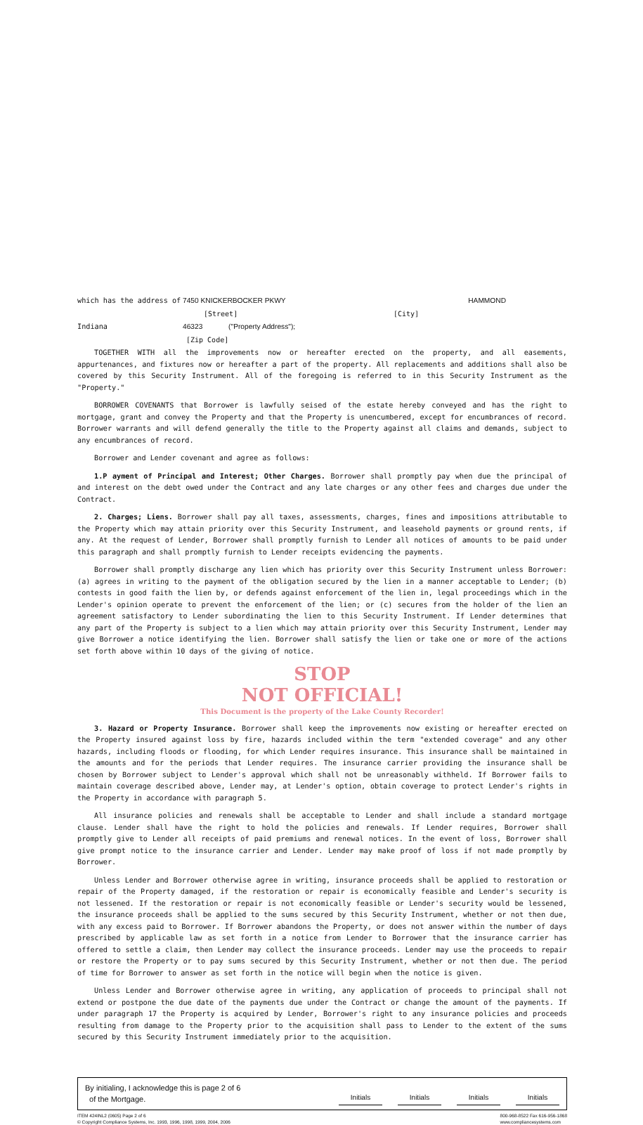which has the address of 7450 KNICKERBOCKER PKWY HAMMOND
[Street] [City]
Indiana 46323 ("Property Address");
[Zip Code]
TOGETHER WITH all the improvements now or hereafter erected on the property, and all easements, appurtenances, and fixtures now or hereafter a part of the property. All replacements and additions shall also be covered by this Security Instrument. All of the foregoing is referred to in this Security Instrument as the "Property."
BORROWER COVENANTS that Borrower is lawfully seised of the estate hereby conveyed and has the right to mortgage, grant and convey the Property and that the Property is unencumbered, except for encumbrances of record. Borrower warrants and will defend generally the title to the Property against all claims and demands, subject to any encumbrances of record.
Borrower and Lender covenant and agree as follows:
1.P ayment of Principal and Interest; Other Charges. Borrower shall promptly pay when due the principal of and interest on the debt owed under the Contract and any late charges or any other fees and charges due under the Contract.
2. Charges; Liens. Borrower shall pay all taxes, assessments, charges, fines and impositions attributable to the Property which may attain priority over this Security Instrument, and leasehold payments or ground rents, if any. At the request of Lender, Borrower shall promptly furnish to Lender all notices of amounts to be paid under this paragraph and shall promptly furnish to Lender receipts evidencing the payments.
Borrower shall promptly discharge any lien which has priority over this Security Instrument unless Borrower: (a) agrees in writing to the payment of the obligation secured by the lien in a manner acceptable to Lender; (b) contests in good faith the lien by, or defends against enforcement of the lien in, legal proceedings which in the Lender's opinion operate to prevent the enforcement of the lien; or (c) secures from the holder of the lien an agreement satisfactory to Lender subordinating the lien to this Security Instrument. If Lender determines that any part of the Property is subject to a lien which may attain priority over this Security Instrument, Lender may give Borrower a notice identifying the lien. Borrower shall satisfy the lien or take one or more of the actions set forth above within 10 days of the giving of notice.
STOP
NOT OFFICIAL!
This Document is the property of the Lake County Recorder!
3. Hazard or Property Insurance. Borrower shall keep the improvements now existing or hereafter erected on the Property insured against loss by fire, hazards included within the term "extended coverage" and any other hazards, including floods or flooding, for which Lender requires insurance. This insurance shall be maintained in the amounts and for the periods that Lender requires. The insurance carrier providing the insurance shall be chosen by Borrower subject to Lender's approval which shall not be unreasonably withheld. If Borrower fails to maintain coverage described above, Lender may, at Lender's option, obtain coverage to protect Lender's rights in the Property in accordance with paragraph 5.
All insurance policies and renewals shall be acceptable to Lender and shall include a standard mortgage clause. Lender shall have the right to hold the policies and renewals. If Lender requires, Borrower shall promptly give to Lender all receipts of paid premiums and renewal notices. In the event of loss, Borrower shall give prompt notice to the insurance carrier and Lender. Lender may make proof of loss if not made promptly by Borrower.
Unless Lender and Borrower otherwise agree in writing, insurance proceeds shall be applied to restoration or repair of the Property damaged, if the restoration or repair is economically feasible and Lender's security is not lessened. If the restoration or repair is not economically feasible or Lender's security would be lessened, the insurance proceeds shall be applied to the sums secured by this Security Instrument, whether or not then due, with any excess paid to Borrower. If Borrower abandons the Property, or does not answer within the number of days prescribed by applicable law as set forth in a notice from Lender to Borrower that the insurance carrier has offered to settle a claim, then Lender may collect the insurance proceeds. Lender may use the proceeds to repair or restore the Property or to pay sums secured by this Security Instrument, whether or not then due. The period of time for Borrower to answer as set forth in the notice will begin when the notice is given.
Unless Lender and Borrower otherwise agree in writing, any application of proceeds to principal shall not extend or postpone the due date of the payments due under the Contract or change the amount of the payments. If under paragraph 17 the Property is acquired by Lender, Borrower's right to any insurance policies and proceeds resulting from damage to the Property prior to the acquisition shall pass to Lender to the extent of the sums secured by this Security Instrument immediately prior to the acquisition.
By initialing, I acknowledge this is page 2 of 6
of the Mortgage.
Initials Initials Initials Initials
ITEM 424INL2 (0605) Page 2 of 6
© Copyright Compliance Systems, Inc. 1993, 1996, 1998, 1999, 2004, 2006
800-968-8522 Fax 616-956-1868
www.compliancesystems.com